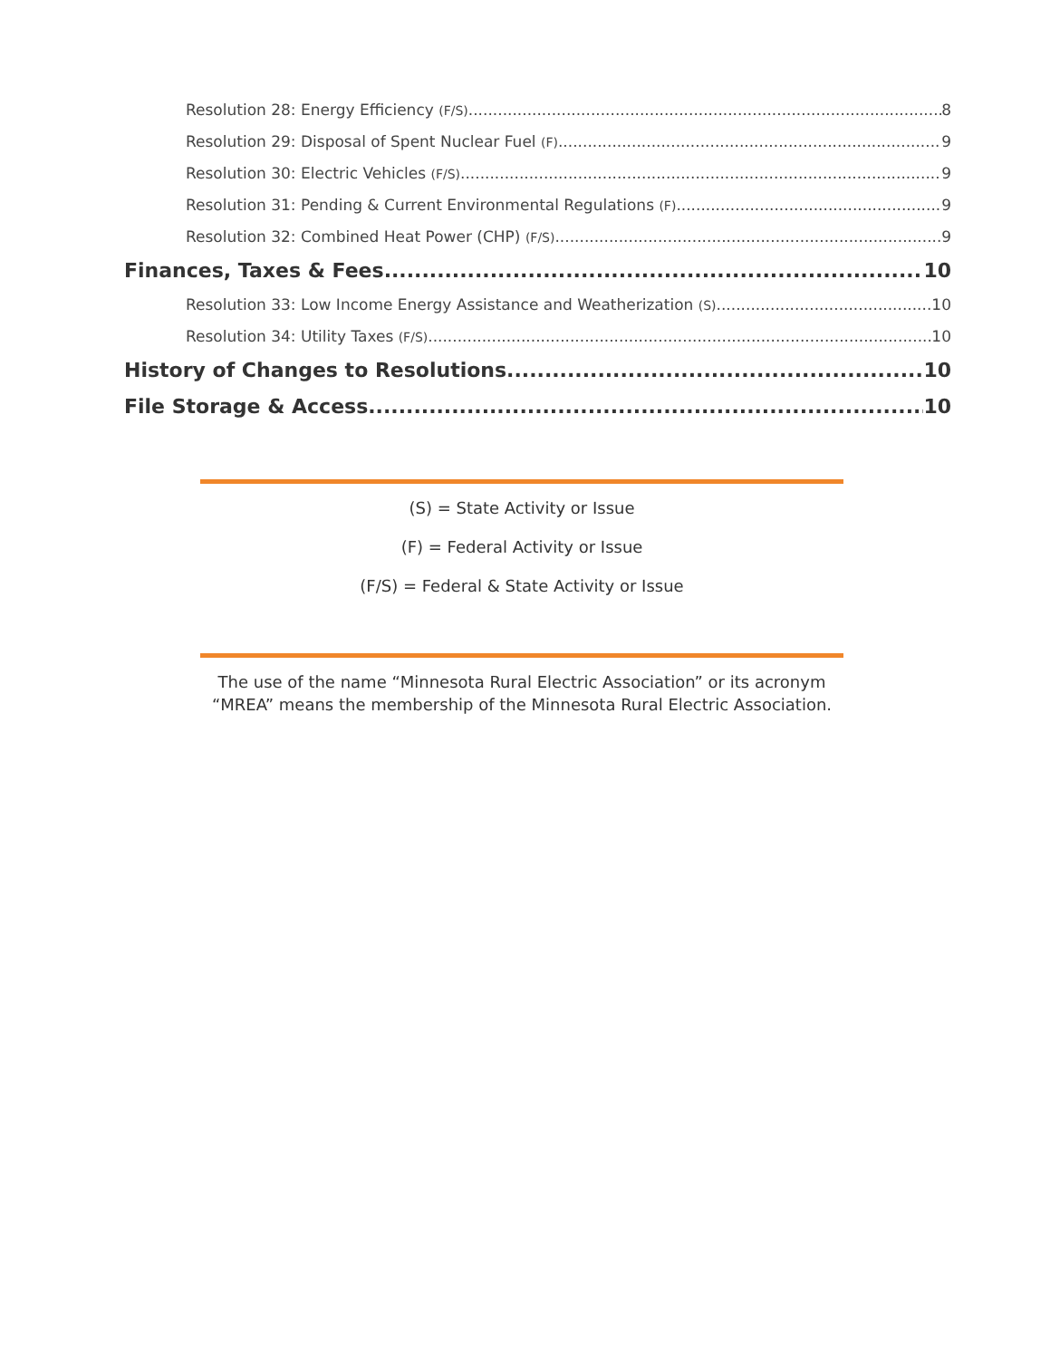Resolution 28: Energy Efficiency (F/S) 8
Resolution 29: Disposal of Spent Nuclear Fuel (F) 9
Resolution 30: Electric Vehicles (F/S) 9
Resolution 31: Pending & Current Environmental Regulations (F) 9
Resolution 32: Combined Heat Power (CHP) (F/S) 9
Finances, Taxes & Fees 10
Resolution 33: Low Income Energy Assistance and Weatherization (S) 10
Resolution 34: Utility Taxes (F/S) 10
History of Changes to Resolutions 10
File Storage & Access 10
(S) = State Activity or Issue
(F) = Federal Activity or Issue
(F/S) = Federal & State Activity or Issue
The use of the name “Minnesota Rural Electric Association” or its acronym “MREA” means the membership of the Minnesota Rural Electric Association.